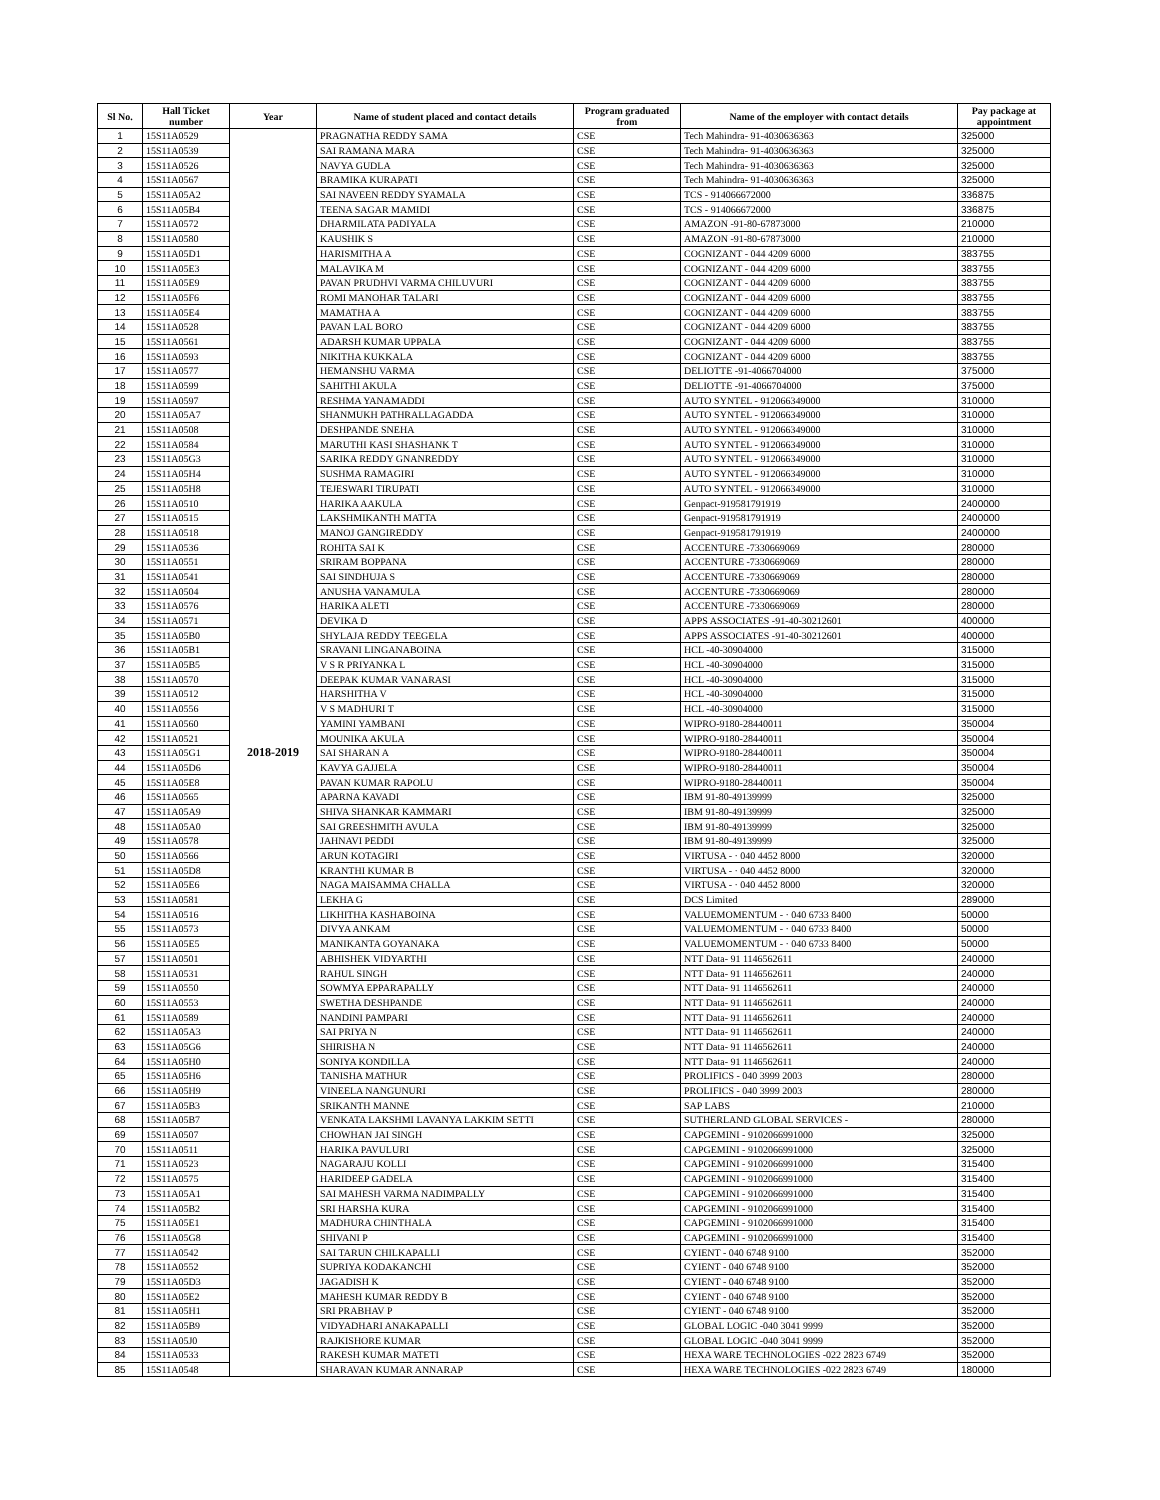| Sl No. | Hall Ticket number | Year | Name of student placed and contact details | Program graduated from | Name of the employer with contact details | Pay package at appointment |
| --- | --- | --- | --- | --- | --- | --- |
| 1 | 15S11A0529 | 2018-2019 | PRAGNATHA REDDY SAMA | CSE | Tech Mahindra- 91-4030636363 | 325000 |
| 2 | 15S11A0539 | | SAI RAMANA MARA | CSE | Tech Mahindra- 91-4030636363 | 325000 |
| 3 | 15S11A0526 | | NAVYA GUDLA | CSE | Tech Mahindra- 91-4030636363 | 325000 |
| 4 | 15S11A0567 | | BRAMIKA KURAPATI | CSE | Tech Mahindra- 91-4030636363 | 325000 |
| 5 | 15S11A05A2 | | SAI NAVEEN REDDY SYAMALA | CSE | TCS - 914066672000 | 336875 |
| 6 | 15S11A05B4 | | TEENA SAGAR MAMIDI | CSE | TCS - 914066672000 | 336875 |
| 7 | 15S11A0572 | | DHARMILATA PADIYALA | CSE | AMAZON -91-80-67873000 | 210000 |
| 8 | 15S11A0580 | | KAUSHIK S | CSE | AMAZON -91-80-67873000 | 210000 |
| 9 | 15S11A05D1 | | HARISMITHA A | CSE | COGNIZANT - 044 4209 6000 | 383755 |
| 10 | 15S11A05E3 | | MALAVIKA M | CSE | COGNIZANT - 044 4209 6000 | 383755 |
| 11 | 15S11A05E9 | | PAVAN PRUDHVI VARMA CHILUVURI | CSE | COGNIZANT - 044 4209 6000 | 383755 |
| 12 | 15S11A05F6 | | ROMI MANOHAR TALARI | CSE | COGNIZANT - 044 4209 6000 | 383755 |
| 13 | 15S11A05E4 | | MAMATHA A | CSE | COGNIZANT - 044 4209 6000 | 383755 |
| 14 | 15S11A0528 | | PAVAN LAL BORO | CSE | COGNIZANT - 044 4209 6000 | 383755 |
| 15 | 15S11A0561 | | ADARSH KUMAR UPPALA | CSE | COGNIZANT - 044 4209 6000 | 383755 |
| 16 | 15S11A0593 | | NIKITHA KUKKALA | CSE | COGNIZANT - 044 4209 6000 | 383755 |
| 17 | 15S11A0577 | | HEMANSHU VARMA | CSE | DELIOTTE -91-4066704000 | 375000 |
| 18 | 15S11A0599 | | SAHITHI AKULA | CSE | DELIOTTE -91-4066704000 | 375000 |
| 19 | 15S11A0597 | | RESHMA YANAMADDI | CSE | AUTO SYNTEL - 912066349000 | 310000 |
| 20 | 15S11A05A7 | | SHANMUKH PATHRALLAGADDA | CSE | AUTO SYNTEL - 912066349000 | 310000 |
| 21 | 15S11A0508 | | DESHPANDE SNEHA | CSE | AUTO SYNTEL - 912066349000 | 310000 |
| 22 | 15S11A0584 | | MARUTHI KASI SHASHANK T | CSE | AUTO SYNTEL - 912066349000 | 310000 |
| 23 | 15S11A05G3 | | SARIKA REDDY GNANREDDY | CSE | AUTO SYNTEL - 912066349000 | 310000 |
| 24 | 15S11A05H4 | | SUSHMA RAMAGIRI | CSE | AUTO SYNTEL - 912066349000 | 310000 |
| 25 | 15S11A05H8 | | TEJESWARI TIRUPATI | CSE | AUTO SYNTEL - 912066349000 | 310000 |
| 26 | 15S11A0510 | | HARIKA AAKULA | CSE | Genpact-919581791919 | 2400000 |
| 27 | 15S11A0515 | | LAKSHMIKANTH MATTA | CSE | Genpact-919581791919 | 2400000 |
| 28 | 15S11A0518 | | MANOJ GANGIREDDY | CSE | Genpact-919581791919 | 2400000 |
| 29 | 15S11A0536 | | ROHITA SAI K | CSE | ACCENTURE -7330669069 | 280000 |
| 30 | 15S11A0551 | | SRIRAM BOPPANA | CSE | ACCENTURE -7330669069 | 280000 |
| 31 | 15S11A0541 | | SAI SINDHUJA S | CSE | ACCENTURE -7330669069 | 280000 |
| 32 | 15S11A0504 | | ANUSHA VANAMULA | CSE | ACCENTURE -7330669069 | 280000 |
| 33 | 15S11A0576 | | HARIKA ALETI | CSE | ACCENTURE -7330669069 | 280000 |
| 34 | 15S11A0571 | | DEVIKA D | CSE | APPS ASSOCIATES -91-40-30212601 | 400000 |
| 35 | 15S11A05B0 | | SHYLAJA REDDY TEEGELA | CSE | APPS ASSOCIATES -91-40-30212601 | 400000 |
| 36 | 15S11A05B1 | | SRAVANI LINGANABOINA | CSE | HCL -40-30904000 | 315000 |
| 37 | 15S11A05B5 | | V S R PRIYANKA L | CSE | HCL -40-30904000 | 315000 |
| 38 | 15S11A0570 | | DEEPAK KUMAR VANARASI | CSE | HCL -40-30904000 | 315000 |
| 39 | 15S11A0512 | | HARSHITHA V | CSE | HCL -40-30904000 | 315000 |
| 40 | 15S11A0556 | | V S MADHURI T | CSE | HCL -40-30904000 | 315000 |
| 41 | 15S11A0560 | | YAMINI YAMBANI | CSE | WIPRO-9180-28440011 | 350004 |
| 42 | 15S11A0521 | | MOUNIKA AKULA | CSE | WIPRO-9180-28440011 | 350004 |
| 43 | 15S11A05G1 | | SAI SHARAN A | CSE | WIPRO-9180-28440011 | 350004 |
| 44 | 15S11A05D6 | | KAVYA GAJJELA | CSE | WIPRO-9180-28440011 | 350004 |
| 45 | 15S11A05E8 | | PAVAN KUMAR RAPOLU | CSE | WIPRO-9180-28440011 | 350004 |
| 46 | 15S11A0565 | | APARNA KAVADI | CSE | IBM 91-80-49139999 | 325000 |
| 47 | 15S11A05A9 | | SHIVA SHANKAR KAMMARI | CSE | IBM 91-80-49139999 | 325000 |
| 48 | 15S11A05A0 | | SAI GREESHMITH AVULA | CSE | IBM 91-80-49139999 | 325000 |
| 49 | 15S11A0578 | | JAHNAVI PEDDI | CSE | IBM 91-80-49139999 | 325000 |
| 50 | 15S11A0566 | | ARUN KOTAGIRI | CSE | VIRTUSA - · 040 4452 8000 | 320000 |
| 51 | 15S11A05D8 | | KRANTHI KUMAR B | CSE | VIRTUSA - · 040 4452 8000 | 320000 |
| 52 | 15S11A05E6 | | NAGA MAISAMMA CHALLA | CSE | VIRTUSA - · 040 4452 8000 | 320000 |
| 53 | 15S11A0581 | | LEKHA G | CSE | DCS Limited | 289000 |
| 54 | 15S11A0516 | | LIKHITHA KASHABOINA | CSE | VALUEMOMENTUM - · 040 6733 8400 | 50000 |
| 55 | 15S11A0573 | | DIVYA ANKAM | CSE | VALUEMOMENTUM - · 040 6733 8400 | 50000 |
| 56 | 15S11A05E5 | | MANIKANTA GOYANAKA | CSE | VALUEMOMENTUM - · 040 6733 8400 | 50000 |
| 57 | 15S11A0501 | | ABHISHEK VIDYARTHI | CSE | NTT Data- 91 1146562611 | 240000 |
| 58 | 15S11A0531 | | RAHUL SINGH | CSE | NTT Data- 91 1146562611 | 240000 |
| 59 | 15S11A0550 | | SOWMYA EPPARAPALLY | CSE | NTT Data- 91 1146562611 | 240000 |
| 60 | 15S11A0553 | | SWETHA DESHPANDE | CSE | NTT Data- 91 1146562611 | 240000 |
| 61 | 15S11A0589 | | NANDINI PAMPARI | CSE | NTT Data- 91 1146562611 | 240000 |
| 62 | 15S11A05A3 | | SAI PRIYA N | CSE | NTT Data- 91 1146562611 | 240000 |
| 63 | 15S11A05G6 | | SHIRISHA N | CSE | NTT Data- 91 1146562611 | 240000 |
| 64 | 15S11A05H0 | | SONIYA KONDILLA | CSE | NTT Data- 91 1146562611 | 240000 |
| 65 | 15S11A05H6 | | TANISHA MATHUR | CSE | PROLIFICS - 040 3999 2003 | 280000 |
| 66 | 15S11A05H9 | | VINEELA NANGUNURI | CSE | PROLIFICS - 040 3999 2003 | 280000 |
| 67 | 15S11A05B3 | | SRIKANTH MANNE | CSE | SAP LABS | 210000 |
| 68 | 15S11A05B7 | | VENKATA LAKSHMI LAVANYA LAKKIM SETTI | CSE | SUTHERLAND GLOBAL SERVICES - | 280000 |
| 69 | 15S11A0507 | | CHOWHAN JAI SINGH | CSE | CAPGEMINI - 9102066991000 | 325000 |
| 70 | 15S11A0511 | | HARIKA PAVULURI | CSE | CAPGEMINI - 9102066991000 | 325000 |
| 71 | 15S11A0523 | | NAGARAJU KOLLI | CSE | CAPGEMINI - 9102066991000 | 315400 |
| 72 | 15S11A0575 | | HARIDEEP GADELA | CSE | CAPGEMINI - 9102066991000 | 315400 |
| 73 | 15S11A05A1 | | SAI MAHESH VARMA NADIMPALLY | CSE | CAPGEMINI - 9102066991000 | 315400 |
| 74 | 15S11A05B2 | | SRI HARSHA KURA | CSE | CAPGEMINI - 9102066991000 | 315400 |
| 75 | 15S11A05E1 | | MADHURA CHINTHALA | CSE | CAPGEMINI - 9102066991000 | 315400 |
| 76 | 15S11A05G8 | | SHIVANI P | CSE | CAPGEMINI - 9102066991000 | 315400 |
| 77 | 15S11A0542 | | SAI TARUN CHILKAPALLI | CSE | CYIENT - 040 6748 9100 | 352000 |
| 78 | 15S11A0552 | | SUPRIYA KODAKANCHI | CSE | CYIENT - 040 6748 9100 | 352000 |
| 79 | 15S11A05D3 | | JAGADISH K | CSE | CYIENT - 040 6748 9100 | 352000 |
| 80 | 15S11A05E2 | | MAHESH KUMAR REDDY B | CSE | CYIENT - 040 6748 9100 | 352000 |
| 81 | 15S11A05H1 | | SRI PRABHAV P | CSE | CYIENT - 040 6748 9100 | 352000 |
| 82 | 15S11A05B9 | | VIDYADHARI ANAKAPALLI | CSE | GLOBAL LOGIC -040 3041 9999 | 352000 |
| 83 | 15S11A05J0 | | RAJKISHORE KUMAR | CSE | GLOBAL LOGIC -040 3041 9999 | 352000 |
| 84 | 15S11A0533 | | RAKESH KUMAR MATETI | CSE | HEXA WARE TECHNOLOGIES -022 2823 6749 | 352000 |
| 85 | 15S11A0548 | | SHARAVAN KUMAR ANNARAP | CSE | HEXA WARE TECHNOLOGIES -022 2823 6749 | 180000 |